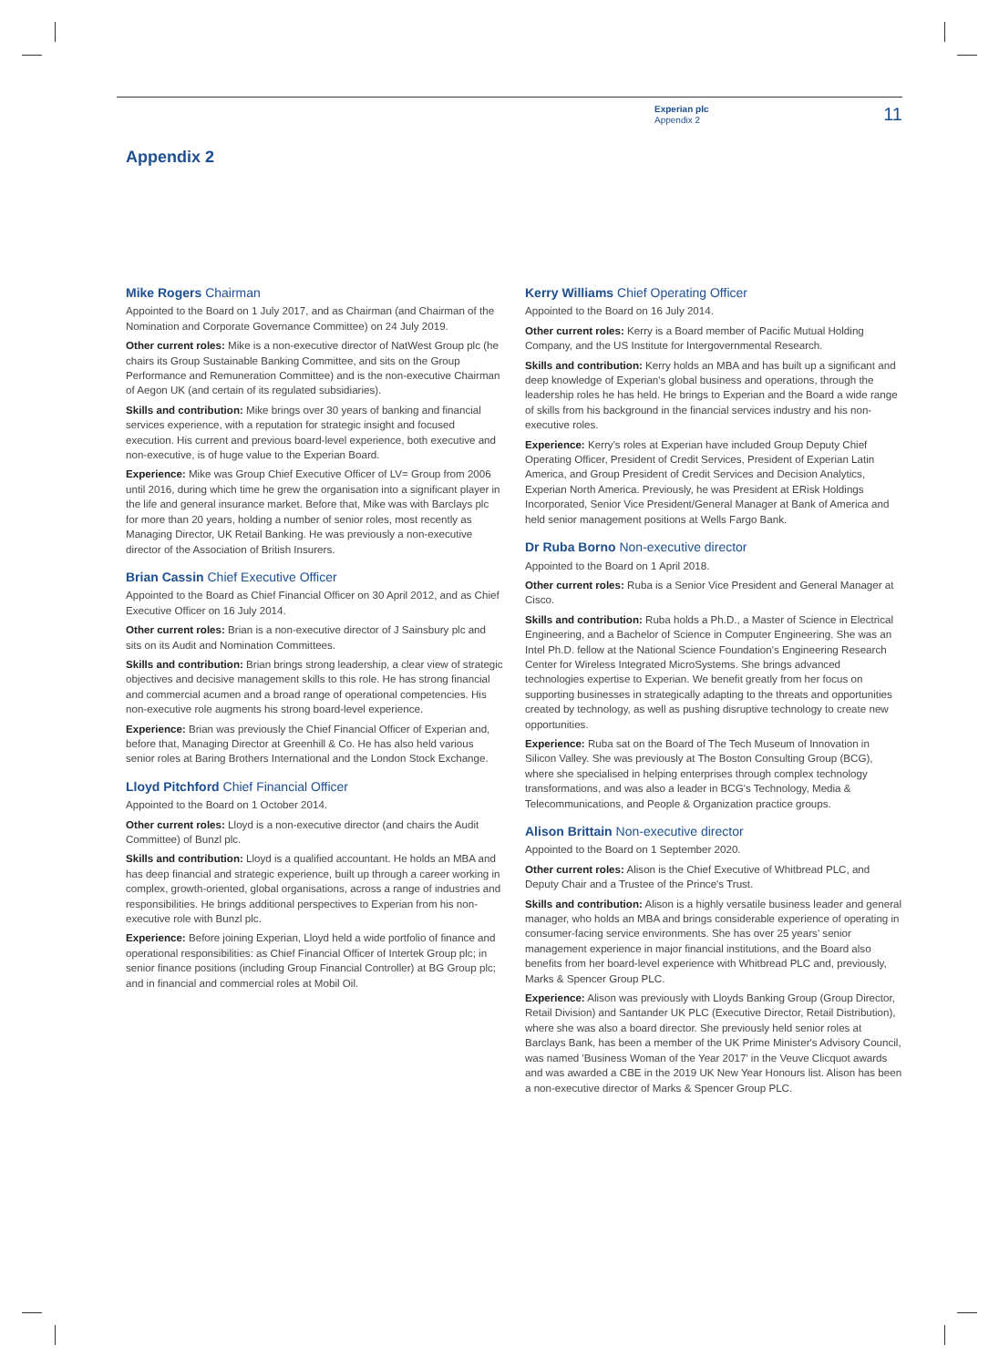Experian plc
Appendix 2
11
Appendix 2
Mike Rogers Chairman
Appointed to the Board on 1 July 2017, and as Chairman (and Chairman of the Nomination and Corporate Governance Committee) on 24 July 2019.
Other current roles: Mike is a non-executive director of NatWest Group plc (he chairs its Group Sustainable Banking Committee, and sits on the Group Performance and Remuneration Committee) and is the non-executive Chairman of Aegon UK (and certain of its regulated subsidiaries).
Skills and contribution: Mike brings over 30 years of banking and financial services experience, with a reputation for strategic insight and focused execution. His current and previous board-level experience, both executive and non-executive, is of huge value to the Experian Board.
Experience: Mike was Group Chief Executive Officer of LV= Group from 2006 until 2016, during which time he grew the organisation into a significant player in the life and general insurance market. Before that, Mike was with Barclays plc for more than 20 years, holding a number of senior roles, most recently as Managing Director, UK Retail Banking. He was previously a non-executive director of the Association of British Insurers.
Brian Cassin Chief Executive Officer
Appointed to the Board as Chief Financial Officer on 30 April 2012, and as Chief Executive Officer on 16 July 2014.
Other current roles: Brian is a non-executive director of J Sainsbury plc and sits on its Audit and Nomination Committees.
Skills and contribution: Brian brings strong leadership, a clear view of strategic objectives and decisive management skills to this role. He has strong financial and commercial acumen and a broad range of operational competencies. His non-executive role augments his strong board-level experience.
Experience: Brian was previously the Chief Financial Officer of Experian and, before that, Managing Director at Greenhill & Co. He has also held various senior roles at Baring Brothers International and the London Stock Exchange.
Lloyd Pitchford Chief Financial Officer
Appointed to the Board on 1 October 2014.
Other current roles: Lloyd is a non-executive director (and chairs the Audit Committee) of Bunzl plc.
Skills and contribution: Lloyd is a qualified accountant. He holds an MBA and has deep financial and strategic experience, built up through a career working in complex, growth-oriented, global organisations, across a range of industries and responsibilities. He brings additional perspectives to Experian from his non-executive role with Bunzl plc.
Experience: Before joining Experian, Lloyd held a wide portfolio of finance and operational responsibilities: as Chief Financial Officer of Intertek Group plc; in senior finance positions (including Group Financial Controller) at BG Group plc; and in financial and commercial roles at Mobil Oil.
Kerry Williams Chief Operating Officer
Appointed to the Board on 16 July 2014.
Other current roles: Kerry is a Board member of Pacific Mutual Holding Company, and the US Institute for Intergovernmental Research.
Skills and contribution: Kerry holds an MBA and has built up a significant and deep knowledge of Experian's global business and operations, through the leadership roles he has held. He brings to Experian and the Board a wide range of skills from his background in the financial services industry and his non-executive roles.
Experience: Kerry's roles at Experian have included Group Deputy Chief Operating Officer, President of Credit Services, President of Experian Latin America, and Group President of Credit Services and Decision Analytics, Experian North America. Previously, he was President at ERisk Holdings Incorporated, Senior Vice President/General Manager at Bank of America and held senior management positions at Wells Fargo Bank.
Dr Ruba Borno Non-executive director
Appointed to the Board on 1 April 2018.
Other current roles: Ruba is a Senior Vice President and General Manager at Cisco.
Skills and contribution: Ruba holds a Ph.D., a Master of Science in Electrical Engineering, and a Bachelor of Science in Computer Engineering. She was an Intel Ph.D. fellow at the National Science Foundation's Engineering Research Center for Wireless Integrated MicroSystems. She brings advanced technologies expertise to Experian. We benefit greatly from her focus on supporting businesses in strategically adapting to the threats and opportunities created by technology, as well as pushing disruptive technology to create new opportunities.
Experience: Ruba sat on the Board of The Tech Museum of Innovation in Silicon Valley. She was previously at The Boston Consulting Group (BCG), where she specialised in helping enterprises through complex technology transformations, and was also a leader in BCG's Technology, Media & Telecommunications, and People & Organization practice groups.
Alison Brittain Non-executive director
Appointed to the Board on 1 September 2020.
Other current roles: Alison is the Chief Executive of Whitbread PLC, and Deputy Chair and a Trustee of the Prince's Trust.
Skills and contribution: Alison is a highly versatile business leader and general manager, who holds an MBA and brings considerable experience of operating in consumer-facing service environments. She has over 25 years' senior management experience in major financial institutions, and the Board also benefits from her board-level experience with Whitbread PLC and, previously, Marks & Spencer Group PLC.
Experience: Alison was previously with Lloyds Banking Group (Group Director, Retail Division) and Santander UK PLC (Executive Director, Retail Distribution), where she was also a board director. She previously held senior roles at Barclays Bank, has been a member of the UK Prime Minister's Advisory Council, was named 'Business Woman of the Year 2017' in the Veuve Clicquot awards and was awarded a CBE in the 2019 UK New Year Honours list. Alison has been a non-executive director of Marks & Spencer Group PLC.